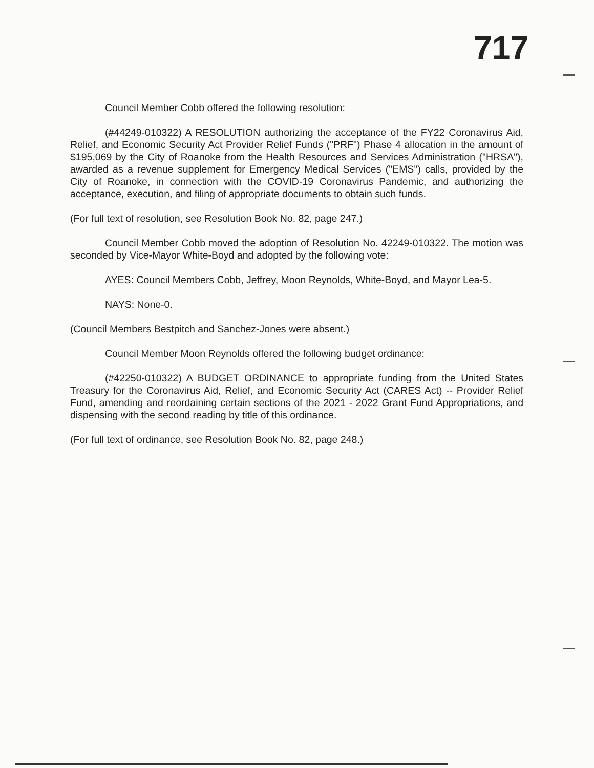717
Council Member Cobb offered the following resolution:
(#44249-010322) A RESOLUTION authorizing the acceptance of the FY22 Coronavirus Aid, Relief, and Economic Security Act Provider Relief Funds ("PRF") Phase 4 allocation in the amount of $195,069 by the City of Roanoke from the Health Resources and Services Administration ("HRSA"), awarded as a revenue supplement for Emergency Medical Services ("EMS") calls, provided by the City of Roanoke, in connection with the COVID-19 Coronavirus Pandemic, and authorizing the acceptance, execution, and filing of appropriate documents to obtain such funds.
(For full text of resolution, see Resolution Book No. 82, page 247.)
Council Member Cobb moved the adoption of Resolution No. 42249-010322. The motion was seconded by Vice-Mayor White-Boyd and adopted by the following vote:
AYES: Council Members Cobb, Jeffrey, Moon Reynolds, White-Boyd, and Mayor Lea-5.
NAYS: None-0.
(Council Members Bestpitch and Sanchez-Jones were absent.)
Council Member Moon Reynolds offered the following budget ordinance:
(#42250-010322) A BUDGET ORDINANCE to appropriate funding from the United States Treasury for the Coronavirus Aid, Relief, and Economic Security Act (CARES Act) -- Provider Relief Fund, amending and reordaining certain sections of the 2021 - 2022 Grant Fund Appropriations, and dispensing with the second reading by title of this ordinance.
(For full text of ordinance, see Resolution Book No. 82, page 248.)